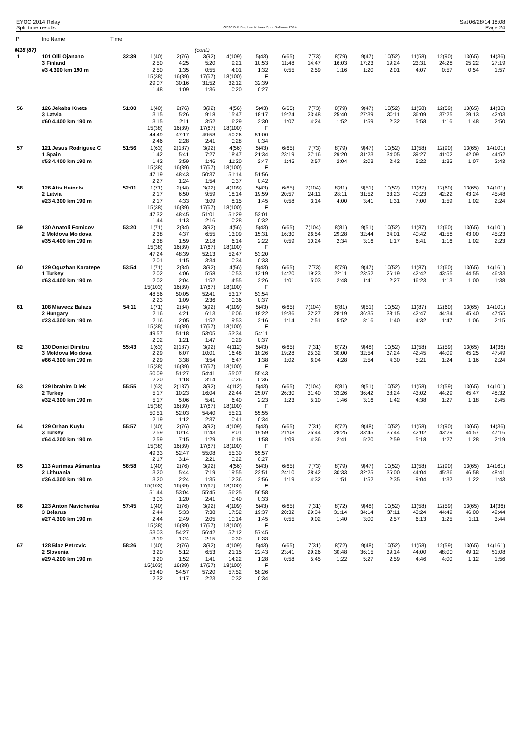EYOC 2014 Relay
Split time results
OS2010 © Stephan Krämer SportSoftware 2014
Sat 06/28/14 18:08
Page 24
| Pl | tno Name | Time | | | | | | | | | | | | | | |
| --- | --- | --- | --- | --- | --- | --- | --- | --- | --- | --- | --- | --- | --- | --- | --- | --- |
| M18 (87) | | | | | (cont.) | | | | | | | | | | | |
| 1 | 101 Olli Ojanaho | 32:39 | 1(40) | 2(76) | 3(92) | 4(109) | 5(43) | 6(65) | 7(73) | 8(79) | 9(47) | 10(52) | 11(58) | 12(90) | 13(65) | 14(36) |
| | 3 Finland | | 2:50 | 4:25 | 5:20 | 9:21 | 10:53 | 11:48 | 14:47 | 16:03 | 17:23 | 19:24 | 23:31 | 24:28 | 25:22 | 27:19 |
| | #3 4.300 km 190 m | | 2:50 | 1:35 | 0:55 | 4:01 | 1:32 | 0:55 | 2:59 | 1:16 | 1:20 | 2:01 | 4:07 | 0:57 | 0:54 | 1:57 |
| | | | 15(38) | 16(39) | 17(67) | 18(100) | F | | | | | | | | | |
| | | | 29:07 | 30:16 | 31:52 | 32:12 | 32:39 | | | | | | | | | |
| | | | 1:48 | 1:09 | 1:36 | 0:20 | 0:27 | | | | | | | | | |
| 56 | 126 Jekabs Knets | 51:00 | 1(40) | 2(76) | 3(92) | 4(56) | 5(43) | 6(65) | 7(73) | 8(79) | 9(47) | 10(52) | 11(58) | 12(59) | 13(65) | 14(36) |
| | 3 Latvia | | 3:15 | 5:26 | 9:18 | 15:47 | 18:17 | 19:24 | 23:48 | 25:40 | 27:39 | 30:11 | 36:09 | 37:25 | 39:13 | 42:03 |
| | #60 4.400 km 190 m | | 3:15 | 2:11 | 3:52 | 6:29 | 2:30 | 1:07 | 4:24 | 1:52 | 1:59 | 2:32 | 5:58 | 1:16 | 1:48 | 2:50 |
| | | | 15(38) | 16(39) | 17(67) | 18(100) | F | | | | | | | | | |
| | | | 44:49 | 47:17 | 49:58 | 50:26 | 51:00 | | | | | | | | | |
| | | | 2:46 | 2:28 | 2:41 | 0:28 | 0:34 | | | | | | | | | |
| 57 | 121 Jesus Rodriguez C | 51:56 | 1(63) | 2(187) | 3(92) | 4(56) | 5(43) | 6(65) | 7(73) | 8(79) | 9(47) | 10(52) | 11(58) | 12(90) | 13(65) | 14(101) |
| | 1 Spain | | 1:42 | 5:41 | 7:27 | 18:47 | 21:34 | 23:19 | 27:16 | 29:20 | 31:23 | 34:05 | 39:27 | 41:02 | 42:09 | 44:52 |
| | #53 4.400 km 190 m | | 1:42 | 3:59 | 1:46 | 11:20 | 2:47 | 1:45 | 3:57 | 2:04 | 2:03 | 2:42 | 5:22 | 1:35 | 1:07 | 2:43 |
| | | | 15(38) | 16(39) | 17(67) | 18(100) | F | | | | | | | | | |
| | | | 47:19 | 48:43 | 50:37 | 51:14 | 51:56 | | | | | | | | | |
| | | | 2:27 | 1:24 | 1:54 | 0:37 | 0:42 | | | | | | | | | |
| 58 | 126 Atis Heinols | 52:01 | 1(71) | 2(84) | 3(92) | 4(109) | 5(43) | 6(65) | 7(104) | 8(81) | 9(51) | 10(52) | 11(87) | 12(60) | 13(65) | 14(101) |
| | 2 Latvia | | 2:17 | 6:50 | 9:59 | 18:14 | 19:59 | 20:57 | 24:11 | 28:11 | 31:52 | 33:23 | 40:23 | 42:22 | 43:24 | 45:48 |
| | #23 4.300 km 190 m | | 2:17 | 4:33 | 3:09 | 8:15 | 1:45 | 0:58 | 3:14 | 4:00 | 3:41 | 1:31 | 7:00 | 1:59 | 1:02 | 2:24 |
| | | | 15(38) | 16(39) | 17(67) | 18(100) | F | | | | | | | | | |
| | | | 47:32 | 48:45 | 51:01 | 51:29 | 52:01 | | | | | | | | | |
| | | | 1:44 | 1:13 | 2:16 | 0:28 | 0:32 | | | | | | | | | |
| 59 | 130 Anatoli Fomicov | 53:20 | 1(71) | 2(84) | 3(92) | 4(56) | 5(43) | 6(65) | 7(104) | 8(81) | 9(51) | 10(52) | 11(87) | 12(60) | 13(65) | 14(101) |
| | 2 Moldova Moldova | | 2:38 | 4:37 | 6:55 | 13:09 | 15:31 | 16:30 | 26:54 | 29:28 | 32:44 | 34:01 | 40:42 | 41:58 | 43:00 | 45:23 |
| | #35 4.400 km 190 m | | 2:38 | 1:59 | 2:18 | 6:14 | 2:22 | 0:59 | 10:24 | 2:34 | 3:16 | 1:17 | 6:41 | 1:16 | 1:02 | 2:23 |
| | | | 15(38) | 16(39) | 17(67) | 18(100) | F | | | | | | | | | |
| | | | 47:24 | 48:39 | 52:13 | 52:47 | 53:20 | | | | | | | | | |
| | | | 2:01 | 1:15 | 3:34 | 0:34 | 0:33 | | | | | | | | | |
| 60 | 129 Oguzhan Karatepe | 53:54 | 1(71) | 2(84) | 3(92) | 4(56) | 5(43) | 6(65) | 7(73) | 8(79) | 9(47) | 10(52) | 11(87) | 12(60) | 13(65) | 14(161) |
| | 1 Turkey | | 2:02 | 4:06 | 5:58 | 10:53 | 13:19 | 14:20 | 19:23 | 22:11 | 23:52 | 26:19 | 42:42 | 43:55 | 44:55 | 46:33 |
| | #63 4.400 km 190 m | | 2:02 | 2:04 | 1:52 | 4:55 | 2:26 | 1:01 | 5:03 | 2:48 | 1:41 | 2:27 | 16:23 | 1:13 | 1:00 | 1:38 |
| | | | 15(103) | 16(39) | 17(67) | 18(100) | F | | | | | | | | | |
| | | | 48:56 | 50:05 | 52:41 | 53:17 | 53:54 | | | | | | | | | |
| | | | 2:23 | 1:09 | 2:36 | 0:36 | 0:37 | | | | | | | | | |
| 61 | 108 Miavecz Balazs | 54:11 | 1(71) | 2(84) | 3(92) | 4(109) | 5(43) | 6(65) | 7(104) | 8(81) | 9(51) | 10(52) | 11(87) | 12(60) | 13(65) | 14(101) |
| | 2 Hungary | | 2:16 | 4:21 | 6:13 | 16:06 | 18:22 | 19:36 | 22:27 | 28:19 | 36:35 | 38:15 | 42:47 | 44:34 | 45:40 | 47:55 |
| | #23 4.300 km 190 m | | 2:16 | 2:05 | 1:52 | 9:53 | 2:16 | 1:14 | 2:51 | 5:52 | 8:16 | 1:40 | 4:32 | 1:47 | 1:06 | 2:15 |
| | | | 15(38) | 16(39) | 17(67) | 18(100) | F | | | | | | | | | |
| | | | 49:57 | 51:18 | 53:05 | 53:34 | 54:11 | | | | | | | | | |
| | | | 2:02 | 1:21 | 1:47 | 0:29 | 0:37 | | | | | | | | | |
| 62 | 130 Donici Dimitru | 55:43 | 1(63) | 2(187) | 3(92) | 4(112) | 5(43) | 6(65) | 7(31) | 8(72) | 9(48) | 10(52) | 11(58) | 12(59) | 13(65) | 14(36) |
| | 3 Moldova Moldova | | 2:29 | 6:07 | 10:01 | 16:48 | 18:26 | 19:28 | 25:32 | 30:00 | 32:54 | 37:24 | 42:45 | 44:09 | 45:25 | 47:49 |
| | #66 4.300 km 190 m | | 2:29 | 3:38 | 3:54 | 6:47 | 1:38 | 1:02 | 6:04 | 4:28 | 2:54 | 4:30 | 5:21 | 1:24 | 1:16 | 2:24 |
| | | | 15(38) | 16(39) | 17(67) | 18(100) | F | | | | | | | | | |
| | | | 50:09 | 51:27 | 54:41 | 55:07 | 55:43 | | | | | | | | | |
| | | | 2:20 | 1:18 | 3:14 | 0:26 | 0:36 | | | | | | | | | |
| 63 | 129 Ibrahim Dilek | 55:55 | 1(63) | 2(187) | 3(92) | 4(112) | 5(43) | 6(65) | 7(104) | 8(81) | 9(51) | 10(52) | 11(58) | 12(59) | 13(65) | 14(101) |
| | 2 Turkey | | 5:17 | 10:23 | 16:04 | 22:44 | 25:07 | 26:30 | 31:40 | 33:26 | 36:42 | 38:24 | 43:02 | 44:29 | 45:47 | 48:32 |
| | #32 4.300 km 190 m | | 5:17 | 5:06 | 5:41 | 6:40 | 2:23 | 1:23 | 5:10 | 1:46 | 3:16 | 1:42 | 4:38 | 1:27 | 1:18 | 2:45 |
| | | | 15(38) | 16(39) | 17(67) | 18(100) | F | | | | | | | | | |
| | | | 50:51 | 52:03 | 54:40 | 55:21 | 55:55 | | | | | | | | | |
| | | | 2:19 | 1:12 | 2:37 | 0:41 | 0:34 | | | | | | | | | |
| 64 | 129 Orhan Kuylu | 55:57 | 1(40) | 2(76) | 3(92) | 4(109) | 5(43) | 6(65) | 7(31) | 8(72) | 9(48) | 10(52) | 11(58) | 12(90) | 13(65) | 14(36) |
| | 3 Turkey | | 2:59 | 10:14 | 11:43 | 18:01 | 19:59 | 21:08 | 25:44 | 28:25 | 33:45 | 36:44 | 42:02 | 43:29 | 44:57 | 47:16 |
| | #64 4.200 km 190 m | | 2:59 | 7:15 | 1:29 | 6:18 | 1:58 | 1:09 | 4:36 | 2:41 | 5:20 | 2:59 | 5:18 | 1:27 | 1:28 | 2:19 |
| | | | 15(38) | 16(39) | 17(67) | 18(100) | F | | | | | | | | | |
| | | | 49:33 | 52:47 | 55:08 | 55:30 | 55:57 | | | | | | | | | |
| | | | 2:17 | 3:14 | 2:21 | 0:22 | 0:27 | | | | | | | | | |
| 65 | 113 Aurimas Ašmantas | 56:58 | 1(40) | 2(76) | 3(92) | 4(56) | 5(43) | 6(65) | 7(73) | 8(79) | 9(47) | 10(52) | 11(58) | 12(90) | 13(65) | 14(161) |
| | 2 Lithuania | | 3:20 | 5:44 | 7:19 | 19:55 | 22:51 | 24:10 | 28:42 | 30:33 | 32:25 | 35:00 | 44:04 | 45:36 | 46:58 | 48:41 |
| | #36 4.300 km 190 m | | 3:20 | 2:24 | 1:35 | 12:36 | 2:56 | 1:19 | 4:32 | 1:51 | 1:52 | 2:35 | 9:04 | 1:32 | 1:22 | 1:43 |
| | | | 15(103) | 16(39) | 17(67) | 18(100) | F | | | | | | | | | |
| | | | 51:44 | 53:04 | 55:45 | 56:25 | 56:58 | | | | | | | | | |
| | | | 3:03 | 1:20 | 2:41 | 0:40 | 0:33 | | | | | | | | | |
| 66 | 123 Anton Navichenka | 57:45 | 1(40) | 2(76) | 3(92) | 4(109) | 5(43) | 6(65) | 7(31) | 8(72) | 9(48) | 10(52) | 11(58) | 12(59) | 13(65) | 14(36) |
| | 3 Belarus | | 2:44 | 5:33 | 7:38 | 17:52 | 19:37 | 20:32 | 29:34 | 31:14 | 34:14 | 37:11 | 43:24 | 44:49 | 46:00 | 49:44 |
| | #27 4.300 km 190 m | | 2:44 | 2:49 | 2:05 | 10:14 | 1:45 | 0:55 | 9:02 | 1:40 | 3:00 | 2:57 | 6:13 | 1:25 | 1:11 | 3:44 |
| | | | 15(38) | 16(39) | 17(67) | 18(100) | F | | | | | | | | | |
| | | | 53:03 | 54:27 | 56:42 | 57:12 | 57:45 | | | | | | | | | |
| | | | 3:19 | 1:24 | 2:15 | 0:30 | 0:33 | | | | | | | | | |
| 67 | 128 Blaz Petrovic | 58:26 | 1(40) | 2(76) | 3(92) | 4(109) | 5(43) | 6(65) | 7(31) | 8(72) | 9(48) | 10(52) | 11(58) | 12(59) | 13(65) | 14(161) |
| | 2 Slovenia | | 3:20 | 5:12 | 6:53 | 21:15 | 22:43 | 23:41 | 29:26 | 30:48 | 36:15 | 39:14 | 44:00 | 48:00 | 49:12 | 51:08 |
| | #29 4.200 km 190 m | | 3:20 | 1:52 | 1:41 | 14:22 | 1:28 | 0:58 | 5:45 | 1:22 | 5:27 | 2:59 | 4:46 | 4:00 | 1:12 | 1:56 |
| | | | 15(103) | 16(39) | 17(67) | 18(100) | F | | | | | | | | | |
| | | | 53:40 | 54:57 | 57:20 | 57:52 | 58:26 | | | | | | | | | |
| | | | 2:32 | 1:17 | 2:23 | 0:32 | 0:34 | | | | | | | | | |